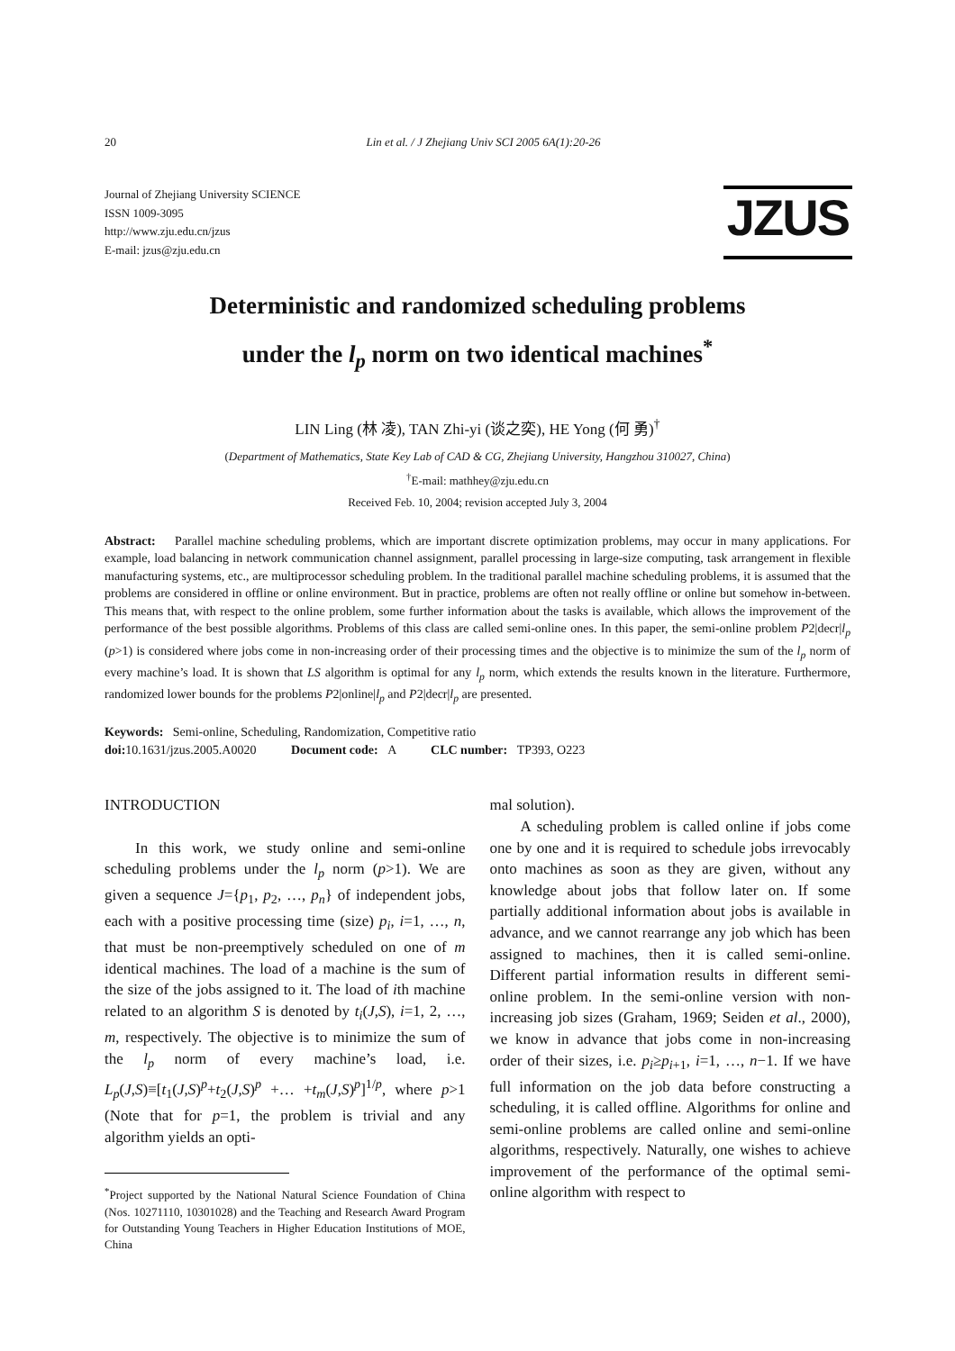20 Lin et al. / J Zhejiang Univ SCI 2005 6A(1):20-26
Journal of Zhejiang University SCIENCE
ISSN 1009-3095
http://www.zju.edu.cn/jzus
E-mail: jzus@zju.edu.cn
JZUS
Deterministic and randomized scheduling problems
under the l<sub>p</sub> norm on two identical machines<sup>*</sup>
LIN Ling (林 凌), TAN Zhi-yi (谈之奕), HE Yong (何 勇)<sup>†</sup>
(Department of Mathematics, State Key Lab of CAD & CG, Zhejiang University, Hangzhou 310027, China)
<sup>†</sup> E-mail: mathhey@zju.edu.cn
Received Feb. 10, 2004; revision accepted July 3, 2004
Abstract: Parallel machine scheduling problems, which are important discrete optimization problems, may occur in many applications. For example, load balancing in network communication channel assignment, parallel processing in large-size computing, task arrangement in flexible manufacturing systems, etc., are multiprocessor scheduling problem. In the traditional parallel machine scheduling problems, it is assumed that the problems are considered in offline or online environment. But in practice, problems are often not really offline or online but somehow in-between. This means that, with respect to the online problem, some further information about the tasks is available, which allows the improvement of the performance of the best possible algorithms. Problems of this class are called semi-online ones. In this paper, the semi-online problem P2|decr|l<sub>p</sub> (p>1) is considered where jobs come in non-increasing order of their processing times and the objective is to minimize the sum of the l<sub>p</sub> norm of every machine’s load. It is shown that LS algorithm is optimal for any l<sub>p</sub> norm, which extends the results known in the literature. Furthermore, randomized lower bounds for the problems P2|online|l<sub>p</sub> and P2|decr|l<sub>p</sub> are presented.
Keywords: Semi-online, Scheduling, Randomization, Competitive ratio
doi: 10.1631/jzus.2005.A0020 Document code: A CLC number: TP393, O223
INTRODUCTION
In this work, we study online and semi-online scheduling problems under the l<sub>p</sub> norm (p>1). We are given a sequence J={p<sub>1</sub>, p<sub>2</sub>, …, p<sub>n</sub>} of independent jobs, each with a positive processing time (size) p<sub>i</sub>, i=1, …, n, that must be non-preemptively scheduled on one of m identical machines. The load of a machine is the sum of the size of the jobs assigned to it. The load of ith machine related to an algorithm S is denoted by t<sub>i</sub>(J,S), i=1, 2, …, m, respectively. The objective is to minimize the sum of the l<sub>p</sub> norm of every machine’s load, i.e. L<sub>p</sub>(J,S)≡[t<sub>1</sub>(J,S)<sup>p</sup>+t<sub>2</sub>(J,S)<sup>p</sup> +… +t<sub>m</sub>(J,S)<sup>p</sup>]<sup>1/p</sup>, where p>1 (Note that for p=1, the problem is trivial and any algorithm yields an opti-
<sup>*</sup> Project supported by the National Natural Science Foundation of China (Nos. 10271110, 10301028) and the Teaching and Research Award Program for Outstanding Young Teachers in Higher Education Institutions of MOE, China
mal solution).
A scheduling problem is called online if jobs come one by one and it is required to schedule jobs irrevocably onto machines as soon as they are given, without any knowledge about jobs that follow later on. If some partially additional information about jobs is available in advance, and we cannot rearrange any job which has been assigned to machines, then it is called semi-online. Different partial information results in different semi-online problem. In the semi-online version with non-increasing job sizes (Graham, 1969; Seiden et al., 2000), we know in advance that jobs come in non-increasing order of their sizes, i.e. p<sub>i</sub>≥p<sub>i</sub><sub>+1</sub>, i=1, …, n−1. If we have full information on the job data before constructing a scheduling, it is called offline. Algorithms for online and semi-online problems are called online and semi-online algorithms, respectively. Naturally, one wishes to achieve improvement of the performance of the optimal semi-online algorithm with respect to